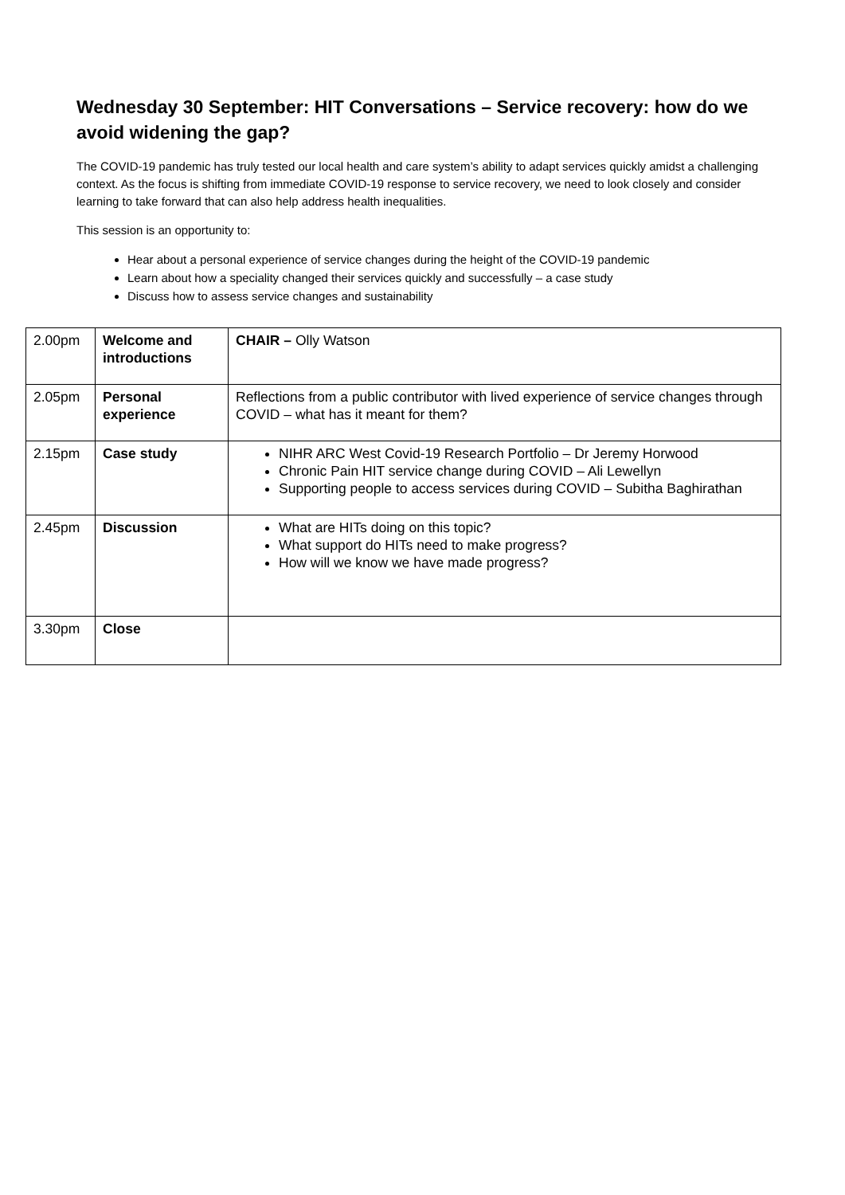Wednesday 30 September: HIT Conversations – Service recovery: how do we avoid widening the gap?
The COVID-19 pandemic has truly tested our local health and care system’s ability to adapt services quickly amidst a challenging context. As the focus is shifting from immediate COVID-19 response to service recovery, we need to look closely and consider learning to take forward that can also help address health inequalities.
This session is an opportunity to:
Hear about a personal experience of service changes during the height of the COVID-19 pandemic
Learn about how a speciality changed their services quickly and successfully – a case study
Discuss how to assess service changes and sustainability
| 2.00pm | Welcome and introductions | CHAIR – Olly Watson |
| 2.05pm | Personal experience | Reflections from a public contributor with lived experience of service changes through COVID – what has it meant for them? |
| 2.15pm | Case study | NIHR ARC West Covid-19 Research Portfolio – Dr Jeremy Horwood Chronic Pain HIT service change during COVID – Ali Lewellyn Supporting people to access services during COVID – Subitha Baghirathan |
| 2.45pm | Discussion | What are HITs doing on this topic? What support do HITs need to make progress? How will we know we have made progress? |
| 3.30pm | Close | |